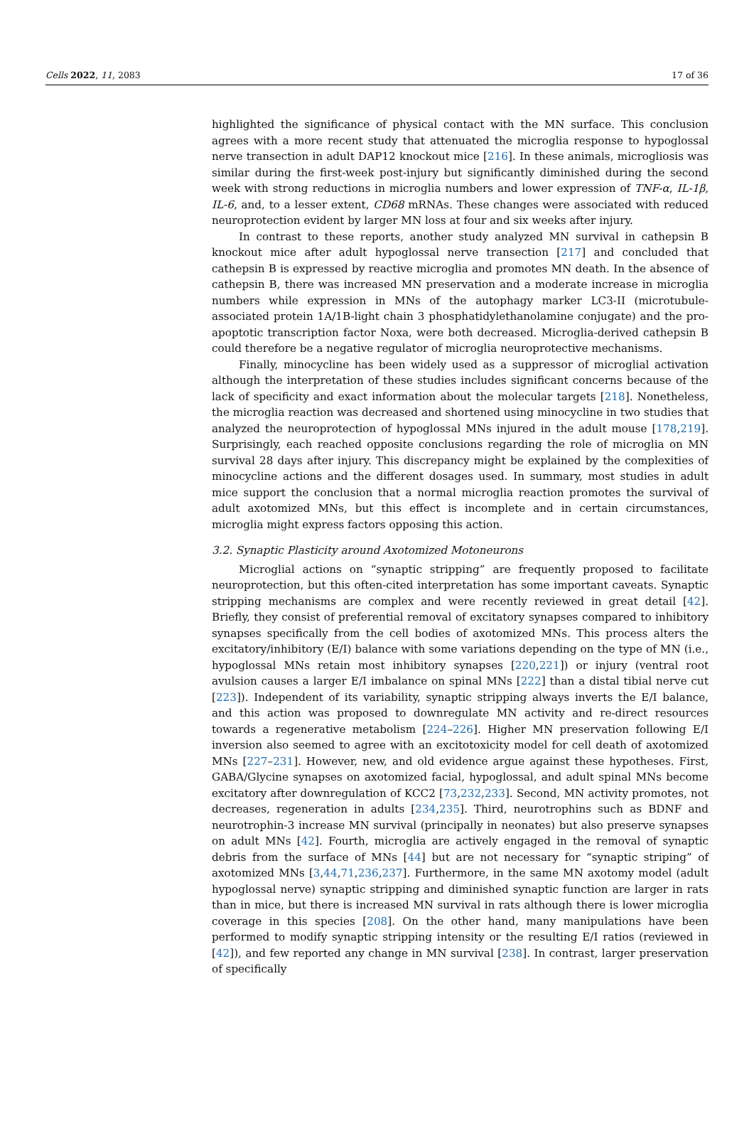Cells 2022, 11, 2083 17 of 36
highlighted the significance of physical contact with the MN surface. This conclusion agrees with a more recent study that attenuated the microglia response to hypoglossal nerve transection in adult DAP12 knockout mice [216]. In these animals, microgliosis was similar during the first-week post-injury but significantly diminished during the second week with strong reductions in microglia numbers and lower expression of TNF-α, IL-1β, IL-6, and, to a lesser extent, CD68 mRNAs. These changes were associated with reduced neuroprotection evident by larger MN loss at four and six weeks after injury.
In contrast to these reports, another study analyzed MN survival in cathepsin B knockout mice after adult hypoglossal nerve transection [217] and concluded that cathepsin B is expressed by reactive microglia and promotes MN death. In the absence of cathepsin B, there was increased MN preservation and a moderate increase in microglia numbers while expression in MNs of the autophagy marker LC3-II (microtubule-associated protein 1A/1B-light chain 3 phosphatidylethanolamine conjugate) and the pro-apoptotic transcription factor Noxa, were both decreased. Microglia-derived cathepsin B could therefore be a negative regulator of microglia neuroprotective mechanisms.
Finally, minocycline has been widely used as a suppressor of microglial activation although the interpretation of these studies includes significant concerns because of the lack of specificity and exact information about the molecular targets [218]. Nonetheless, the microglia reaction was decreased and shortened using minocycline in two studies that analyzed the neuroprotection of hypoglossal MNs injured in the adult mouse [178,219]. Surprisingly, each reached opposite conclusions regarding the role of microglia on MN survival 28 days after injury. This discrepancy might be explained by the complexities of minocycline actions and the different dosages used. In summary, most studies in adult mice support the conclusion that a normal microglia reaction promotes the survival of adult axotomized MNs, but this effect is incomplete and in certain circumstances, microglia might express factors opposing this action.
3.2. Synaptic Plasticity around Axotomized Motoneurons
Microglial actions on “synaptic stripping” are frequently proposed to facilitate neuroprotection, but this often-cited interpretation has some important caveats. Synaptic stripping mechanisms are complex and were recently reviewed in great detail [42]. Briefly, they consist of preferential removal of excitatory synapses compared to inhibitory synapses specifically from the cell bodies of axotomized MNs. This process alters the excitatory/inhibitory (E/I) balance with some variations depending on the type of MN (i.e., hypoglossal MNs retain most inhibitory synapses [220,221]) or injury (ventral root avulsion causes a larger E/I imbalance on spinal MNs [222] than a distal tibial nerve cut [223]). Independent of its variability, synaptic stripping always inverts the E/I balance, and this action was proposed to downregulate MN activity and re-direct resources towards a regenerative metabolism [224–226]. Higher MN preservation following E/I inversion also seemed to agree with an excitotoxicity model for cell death of axotomized MNs [227–231]. However, new, and old evidence argue against these hypotheses. First, GABA/Glycine synapses on axotomized facial, hypoglossal, and adult spinal MNs become excitatory after downregulation of KCC2 [73,232,233]. Second, MN activity promotes, not decreases, regeneration in adults [234,235]. Third, neurotrophins such as BDNF and neurotrophin-3 increase MN survival (principally in neonates) but also preserve synapses on adult MNs [42]. Fourth, microglia are actively engaged in the removal of synaptic debris from the surface of MNs [44] but are not necessary for “synaptic striping” of axotomized MNs [3,44,71,236,237]. Furthermore, in the same MN axotomy model (adult hypoglossal nerve) synaptic stripping and diminished synaptic function are larger in rats than in mice, but there is increased MN survival in rats although there is lower microglia coverage in this species [208]. On the other hand, many manipulations have been performed to modify synaptic stripping intensity or the resulting E/I ratios (reviewed in [42]), and few reported any change in MN survival [238]. In contrast, larger preservation of specifically